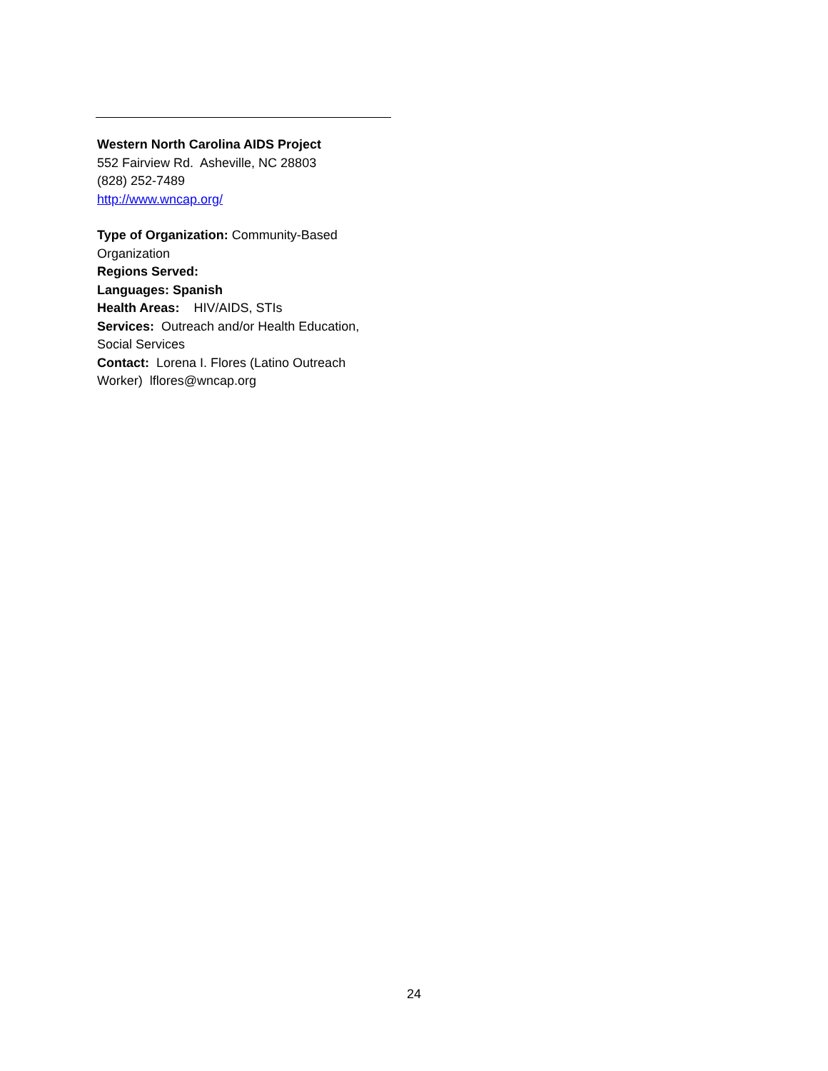Western North Carolina AIDS Project
552 Fairview Rd. Asheville, NC 28803
(828) 252-7489
http://www.wncap.org/
Type of Organization: Community-Based Organization
Regions Served:
Languages: Spanish
Health Areas: HIV/AIDS, STIs
Services: Outreach and/or Health Education, Social Services
Contact: Lorena I. Flores (Latino Outreach Worker) lflores@wncap.org
24